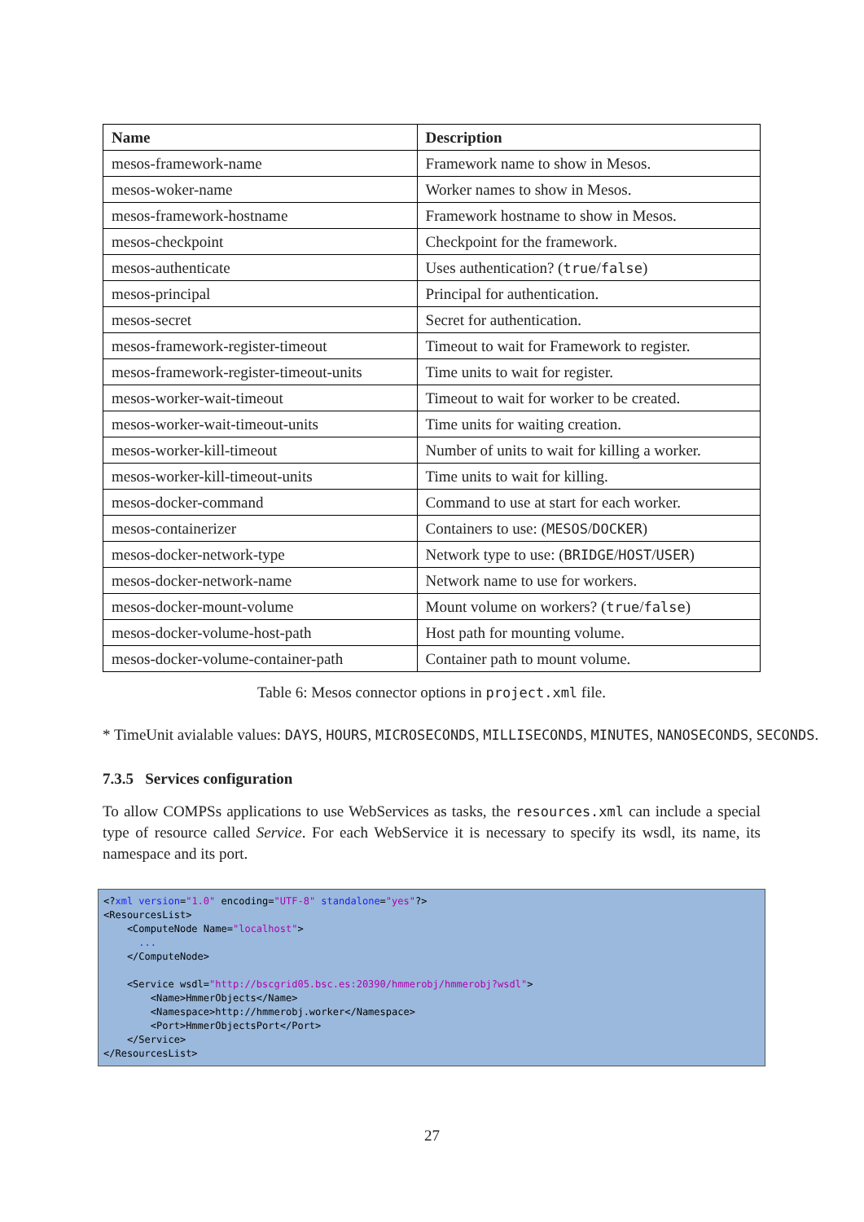| Name | Description |
| --- | --- |
| mesos-framework-name | Framework name to show in Mesos. |
| mesos-woker-name | Worker names to show in Mesos. |
| mesos-framework-hostname | Framework hostname to show in Mesos. |
| mesos-checkpoint | Checkpoint for the framework. |
| mesos-authenticate | Uses authentication? ( true / false ) |
| mesos-principal | Principal for authentication. |
| mesos-secret | Secret for authentication. |
| mesos-framework-register-timeout | Timeout to wait for Framework to register. |
| mesos-framework-register-timeout-units | Time units to wait for register. |
| mesos-worker-wait-timeout | Timeout to wait for worker to be created. |
| mesos-worker-wait-timeout-units | Time units for waiting creation. |
| mesos-worker-kill-timeout | Number of units to wait for killing a worker. |
| mesos-worker-kill-timeout-units | Time units to wait for killing. |
| mesos-docker-command | Command to use at start for each worker. |
| mesos-containerizer | Containers to use: ( MESOS / DOCKER ) |
| mesos-docker-network-type | Network type to use: ( BRIDGE / HOST / USER ) |
| mesos-docker-network-name | Network name to use for workers. |
| mesos-docker-mount-volume | Mount volume on workers? ( true / false ) |
| mesos-docker-volume-host-path | Host path for mounting volume. |
| mesos-docker-volume-container-path | Container path to mount volume. |
Table 6: Mesos connector options in project.xml file.
* TimeUnit avialable values: DAYS, HOURS, MICROSECONDS, MILLISECONDS, MINUTES, NANOSECONDS, SECONDS.
7.3.5 Services configuration
To allow COMPSs applications to use WebServices as tasks, the resources.xml can include a special type of resource called Service. For each WebService it is necessary to specify its wsdl, its name, its namespace and its port.
<?xml version="1.0" encoding="UTF-8" standalone="yes"?>
<ResourcesList>
    <ComputeNode Name="localhost">
      ...
    </ComputeNode>

    <Service wsdl="http://bscgrid05.bsc.es:20390/hmmerobj/hmmerobj?wsdl">
        <Name>HmmerObjects</Name>
        <Namespace>http://hmmerobj.worker</Namespace>
        <Port>HmmerObjectsPort</Port>
    </Service>
</ResourcesList>
27